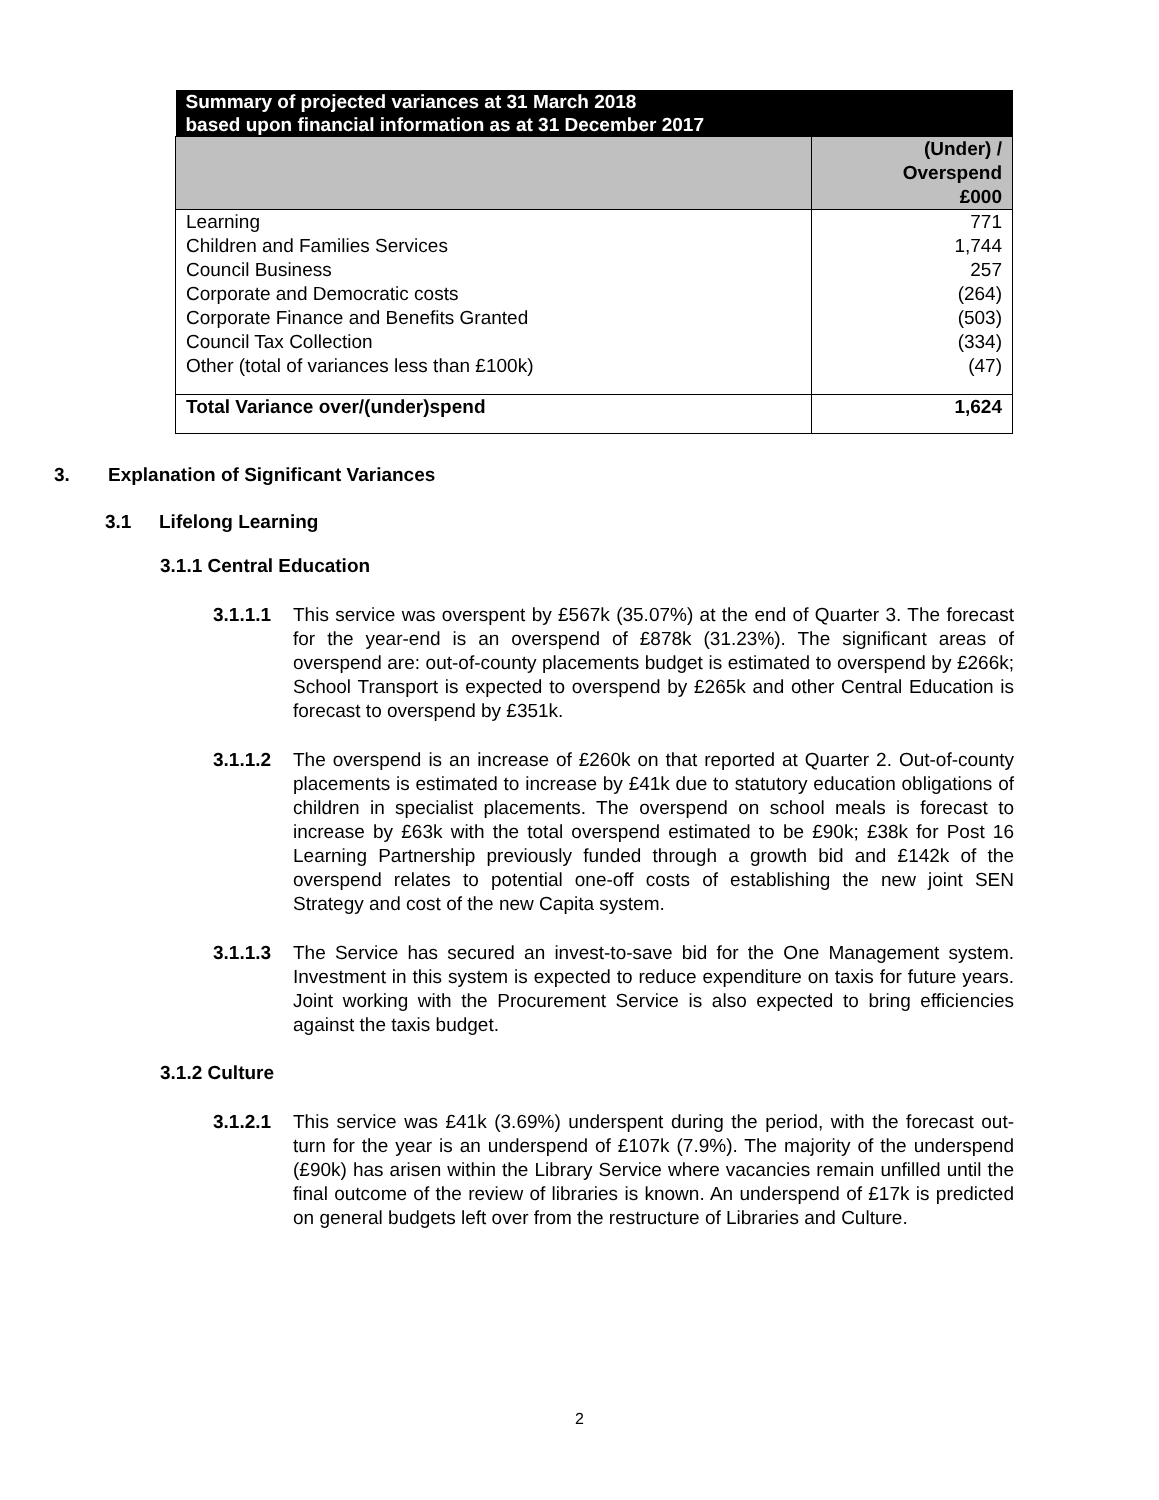| Summary of projected variances at 31 March 2018 based upon financial information as at 31 December 2017 | |
| --- | --- |
| | (Under) / Overspend £000 |
| Learning | 771 |
| Children and Families Services | 1,744 |
| Council Business | 257 |
| Corporate and Democratic costs | (264) |
| Corporate Finance and Benefits Granted | (503) |
| Council Tax Collection | (334) |
| Other (total of variances less than £100k) | (47) |
| Total Variance over/(under)spend | 1,624 |
3. Explanation of Significant Variances
3.1 Lifelong Learning
3.1.1 Central Education
3.1.1.1 This service was overspent by £567k (35.07%) at the end of Quarter 3. The forecast for the year-end is an overspend of £878k (31.23%). The significant areas of overspend are: out-of-county placements budget is estimated to overspend by £266k; School Transport is expected to overspend by £265k and other Central Education is forecast to overspend by £351k.
3.1.1.2 The overspend is an increase of £260k on that reported at Quarter 2. Out-of-county placements is estimated to increase by £41k due to statutory education obligations of children in specialist placements. The overspend on school meals is forecast to increase by £63k with the total overspend estimated to be £90k; £38k for Post 16 Learning Partnership previously funded through a growth bid and £142k of the overspend relates to potential one-off costs of establishing the new joint SEN Strategy and cost of the new Capita system.
3.1.1.3 The Service has secured an invest-to-save bid for the One Management system. Investment in this system is expected to reduce expenditure on taxis for future years. Joint working with the Procurement Service is also expected to bring efficiencies against the taxis budget.
3.1.2 Culture
3.1.2.1 This service was £41k (3.69%) underspent during the period, with the forecast out-turn for the year is an underspend of £107k (7.9%). The majority of the underspend (£90k) has arisen within the Library Service where vacancies remain unfilled until the final outcome of the review of libraries is known. An underspend of £17k is predicted on general budgets left over from the restructure of Libraries and Culture.
2